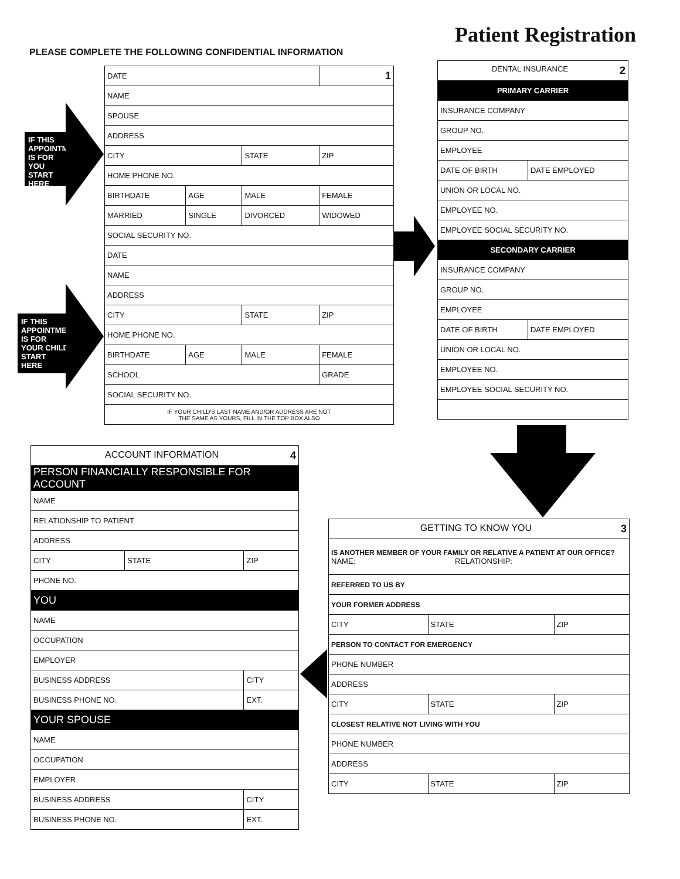Patient Registration
PLEASE COMPLETE THE FOLLOWING CONFIDENTIAL INFORMATION
IF THIS APPOINTMENT IS FOR YOU START HERE
IF THIS APPOINTMENT IS FOR YOUR CHILD START HERE
| DATE | | | 1 |
| NAME | | | |
| SPOUSE | | | |
| ADDRESS | | | |
| CITY | | STATE | ZIP |
| HOME PHONE NO. | | | |
| BIRTHDATE | AGE | MALE | FEMALE |
| MARRIED | SINGLE | DIVORCED | WIDOWED |
| SOCIAL SECURITY NO. | | | |
| DATE | | | |
| NAME | | | |
| ADDRESS | | | |
| CITY | | STATE | ZIP |
| HOME PHONE NO. | | | |
| BIRTHDATE | AGE | MALE | FEMALE |
| SCHOOL | | | GRADE |
| SOCIAL SECURITY NO. | | | |
| IF YOUR CHILD'S LAST NAME AND/OR ADDRESS ARE NOT THE SAME AS YOURS, FILL IN THE TOP BOX ALSO | | | |
| DENTAL INSURANCE 2 | |
| PRIMARY CARRIER | |
| INSURANCE COMPANY | |
| GROUP NO. | |
| EMPLOYEE | |
| DATE OF BIRTH | DATE EMPLOYED |
| UNION OR LOCAL NO. | |
| EMPLOYEE NO. | |
| EMPLOYEE SOCIAL SECURITY NO. | |
| SECONDARY CARRIER | |
| INSURANCE COMPANY | |
| GROUP NO. | |
| EMPLOYEE | |
| DATE OF BIRTH | DATE EMPLOYED |
| UNION OR LOCAL NO. | |
| EMPLOYEE NO. | |
| EMPLOYEE SOCIAL SECURITY NO. | |
| ACCOUNT INFORMATION 4 | | |
| PERSON FINANCIALLY RESPONSIBLE FOR ACCOUNT | | |
| NAME | | |
| RELATIONSHIP TO PATIENT | | |
| ADDRESS | | |
| CITY | STATE | ZIP |
| PHONE NO. | | |
| YOU | | |
| NAME | | |
| OCCUPATION | | |
| EMPLOYER | | |
| BUSINESS ADDRESS | | CITY |
| BUSINESS PHONE NO. | | EXT. |
| YOUR SPOUSE | | |
| NAME | | |
| OCCUPATION | | |
| EMPLOYER | | |
| BUSINESS ADDRESS | | CITY |
| BUSINESS PHONE NO. | | EXT. |
| GETTING TO KNOW YOU 3 | | |
| IS ANOTHER MEMBER OF YOUR FAMILY OR RELATIVE A PATIENT AT OUR OFFICE? NAME: RELATIONSHIP: | | |
| REFERRED TO US BY | | |
| YOUR FORMER ADDRESS | | |
| CITY | STATE | ZIP |
| PERSON TO CONTACT FOR EMERGENCY | | |
| PHONE NUMBER | | |
| ADDRESS | | |
| CITY | STATE | ZIP |
| CLOSEST RELATIVE NOT LIVING WITH YOU | | |
| PHONE NUMBER | | |
| ADDRESS | | |
| CITY | STATE | ZIP |